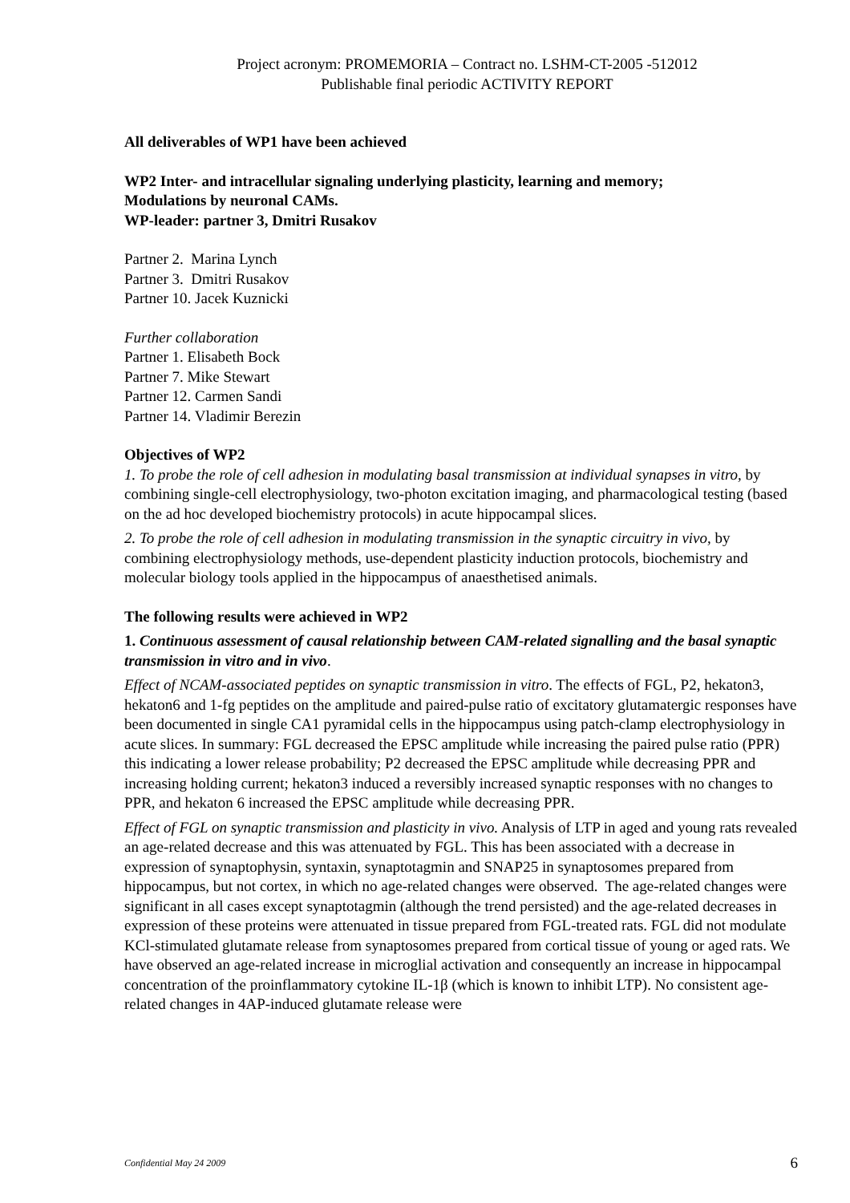Project acronym: PROMEMORIA – Contract no. LSHM-CT-2005 -512012
Publishable final periodic ACTIVITY REPORT
All deliverables of WP1 have been achieved
WP2 Inter- and intracellular signaling underlying plasticity, learning and memory;
Modulations by neuronal CAMs.
WP-leader: partner 3, Dmitri Rusakov
Partner 2. Marina Lynch
Partner 3. Dmitri Rusakov
Partner 10. Jacek Kuznicki
Further collaboration
Partner 1. Elisabeth Bock
Partner 7. Mike Stewart
Partner 12. Carmen Sandi
Partner 14. Vladimir Berezin
Objectives of WP2
1. To probe the role of cell adhesion in modulating basal transmission at individual synapses in vitro, by combining single-cell electrophysiology, two-photon excitation imaging, and pharmacological testing (based on the ad hoc developed biochemistry protocols) in acute hippocampal slices.
2. To probe the role of cell adhesion in modulating transmission in the synaptic circuitry in vivo, by combining electrophysiology methods, use-dependent plasticity induction protocols, biochemistry and molecular biology tools applied in the hippocampus of anaesthetised animals.
The following results were achieved in WP2
1. Continuous assessment of causal relationship between CAM-related signalling and the basal synaptic transmission in vitro and in vivo.
Effect of NCAM-associated peptides on synaptic transmission in vitro. The effects of FGL, P2, hekaton3, hekaton6 and 1-fg peptides on the amplitude and paired-pulse ratio of excitatory glutamatergic responses have been documented in single CA1 pyramidal cells in the hippocampus using patch-clamp electrophysiology in acute slices. In summary: FGL decreased the EPSC amplitude while increasing the paired pulse ratio (PPR) this indicating a lower release probability; P2 decreased the EPSC amplitude while decreasing PPR and increasing holding current; hekaton3 induced a reversibly increased synaptic responses with no changes to PPR, and hekaton 6 increased the EPSC amplitude while decreasing PPR.
Effect of FGL on synaptic transmission and plasticity in vivo. Analysis of LTP in aged and young rats revealed an age-related decrease and this was attenuated by FGL. This has been associated with a decrease in expression of synaptophysin, syntaxin, synaptotagmin and SNAP25 in synaptosomes prepared from hippocampus, but not cortex, in which no age-related changes were observed. The age-related changes were significant in all cases except synaptotagmin (although the trend persisted) and the age-related decreases in expression of these proteins were attenuated in tissue prepared from FGL-treated rats. FGL did not modulate KCl-stimulated glutamate release from synaptosomes prepared from cortical tissue of young or aged rats. We have observed an age-related increase in microglial activation and consequently an increase in hippocampal concentration of the proinflammatory cytokine IL-1β (which is known to inhibit LTP). No consistent age-related changes in 4AP-induced glutamate release were
Confidential May 24 2009 6